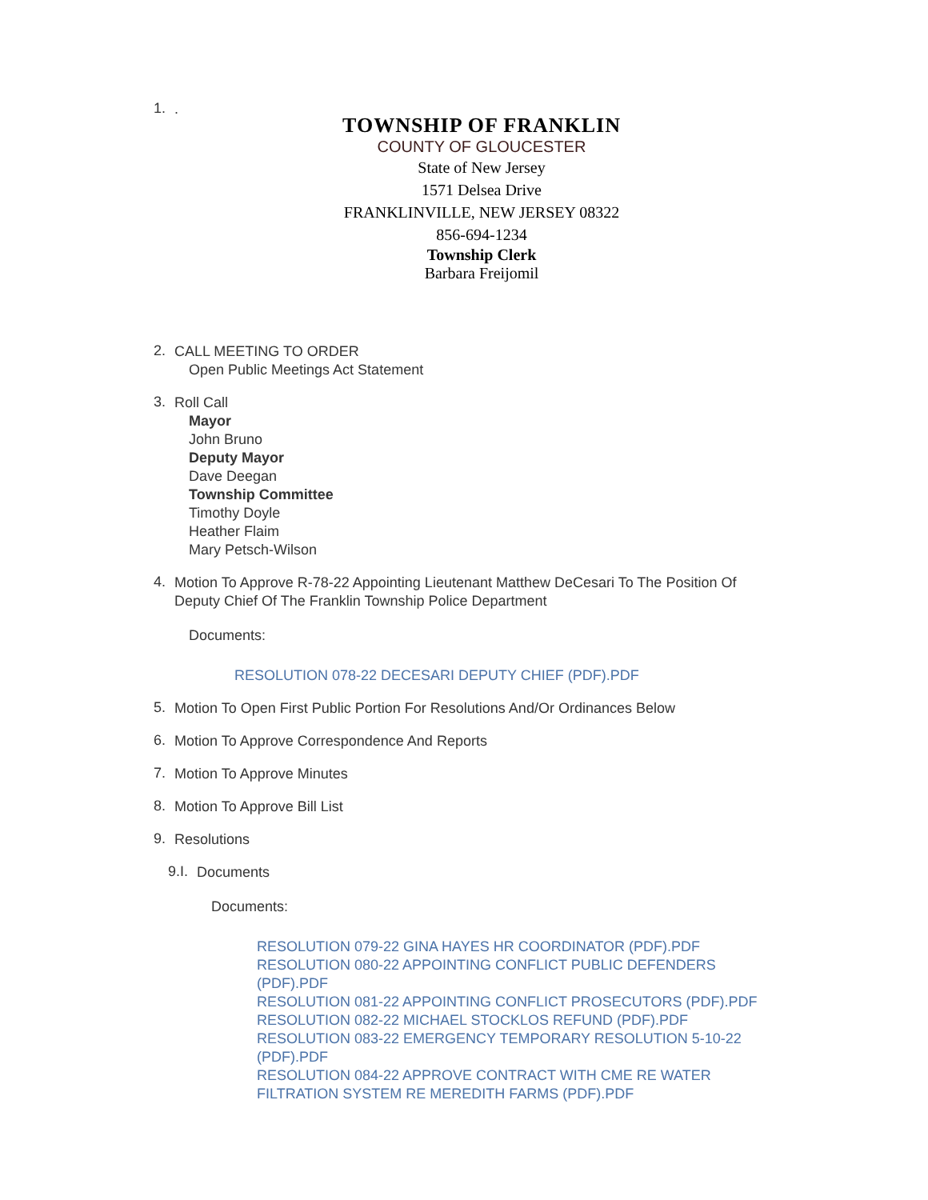1.
.
TOWNSHIP OF FRANKLIN
COUNTY OF GLOUCESTER
State of New Jersey
1571 Delsea Drive
FRANKLINVILLE, NEW JERSEY 08322
856-694-1234
Township Clerk
Barbara Freijomil
2.
CALL MEETING TO ORDER
Open Public Meetings Act Statement
3.
Roll Call
Mayor
John Bruno
Deputy Mayor
Dave Deegan
Township Committee
Timothy Doyle
Heather Flaim
Mary Petsch-Wilson
4.
Motion To Approve R-78-22 Appointing Lieutenant Matthew DeCesari To The Position Of Deputy Chief Of The Franklin Township Police Department
Documents:
RESOLUTION 078-22 DECESARI DEPUTY CHIEF (PDF).PDF
5.
Motion To Open First Public Portion For Resolutions And/Or Ordinances Below
6.
Motion To Approve Correspondence And Reports
7.
Motion To Approve Minutes
8.
Motion To Approve Bill List
9.
Resolutions
9.I.
Documents
Documents:
RESOLUTION 079-22 GINA HAYES HR COORDINATOR (PDF).PDF
RESOLUTION 080-22 APPOINTING CONFLICT PUBLIC DEFENDERS (PDF).PDF
RESOLUTION 081-22 APPOINTING CONFLICT PROSECUTORS (PDF).PDF
RESOLUTION 082-22 MICHAEL STOCKLOS REFUND (PDF).PDF
RESOLUTION 083-22 EMERGENCY TEMPORARY RESOLUTION 5-10-22 (PDF).PDF
RESOLUTION 084-22 APPROVE CONTRACT WITH CME RE WATER FILTRATION SYSTEM RE MEREDITH FARMS (PDF).PDF